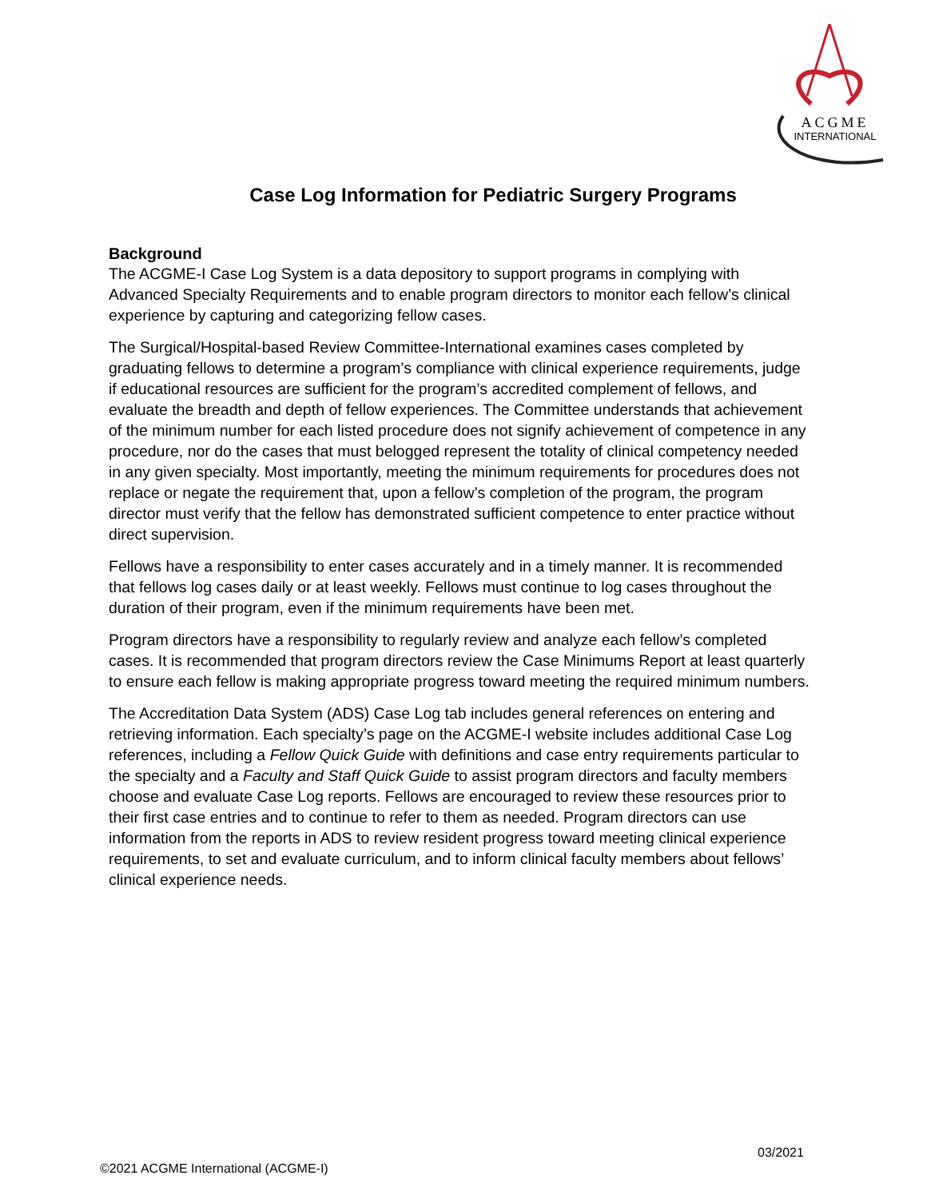ACGME
INTERNATIONAL
Case Log Information for Pediatric Surgery Programs
Background
The ACGME-I Case Log System is a data depository to support programs in complying with Advanced Specialty Requirements and to enable program directors to monitor each fellow’s clinical experience by capturing and categorizing fellow cases.
The Surgical/Hospital-based Review Committee-International examines cases completed by graduating fellows to determine a program’s compliance with clinical experience requirements, judge if educational resources are sufficient for the program’s accredited complement of fellows, and evaluate the breadth and depth of fellow experiences. The Committee understands that achievement of the minimum number for each listed procedure does not signify achievement of competence in any procedure, nor do the cases that must belogged represent the totality of clinical competency needed in any given specialty. Most importantly, meeting the minimum requirements for procedures does not replace or negate the requirement that, upon a fellow’s completion of the program, the program director must verify that the fellow has demonstrated sufficient competence to enter practice without direct supervision.
Fellows have a responsibility to enter cases accurately and in a timely manner. It is recommended that fellows log cases daily or at least weekly. Fellows must continue to log cases throughout the duration of their program, even if the minimum requirements have been met.
Program directors have a responsibility to regularly review and analyze each fellow’s completed cases. It is recommended that program directors review the Case Minimums Report at least quarterly to ensure each fellow is making appropriate progress toward meeting the required minimum numbers.
The Accreditation Data System (ADS) Case Log tab includes general references on entering and retrieving information. Each specialty’s page on the ACGME-I website includes additional Case Log references, including a Fellow Quick Guide with definitions and case entry requirements particular to the specialty and a Faculty and Staff Quick Guide to assist program directors and faculty members choose and evaluate Case Log reports. Fellows are encouraged to review these resources prior to their first case entries and to continue to refer to them as needed. Program directors can use information from the reports in ADS to review resident progress toward meeting clinical experience requirements, to set and evaluate curriculum, and to inform clinical faculty members about fellows’ clinical experience needs.
03/2021
©2021 ACGME International (ACGME-I)